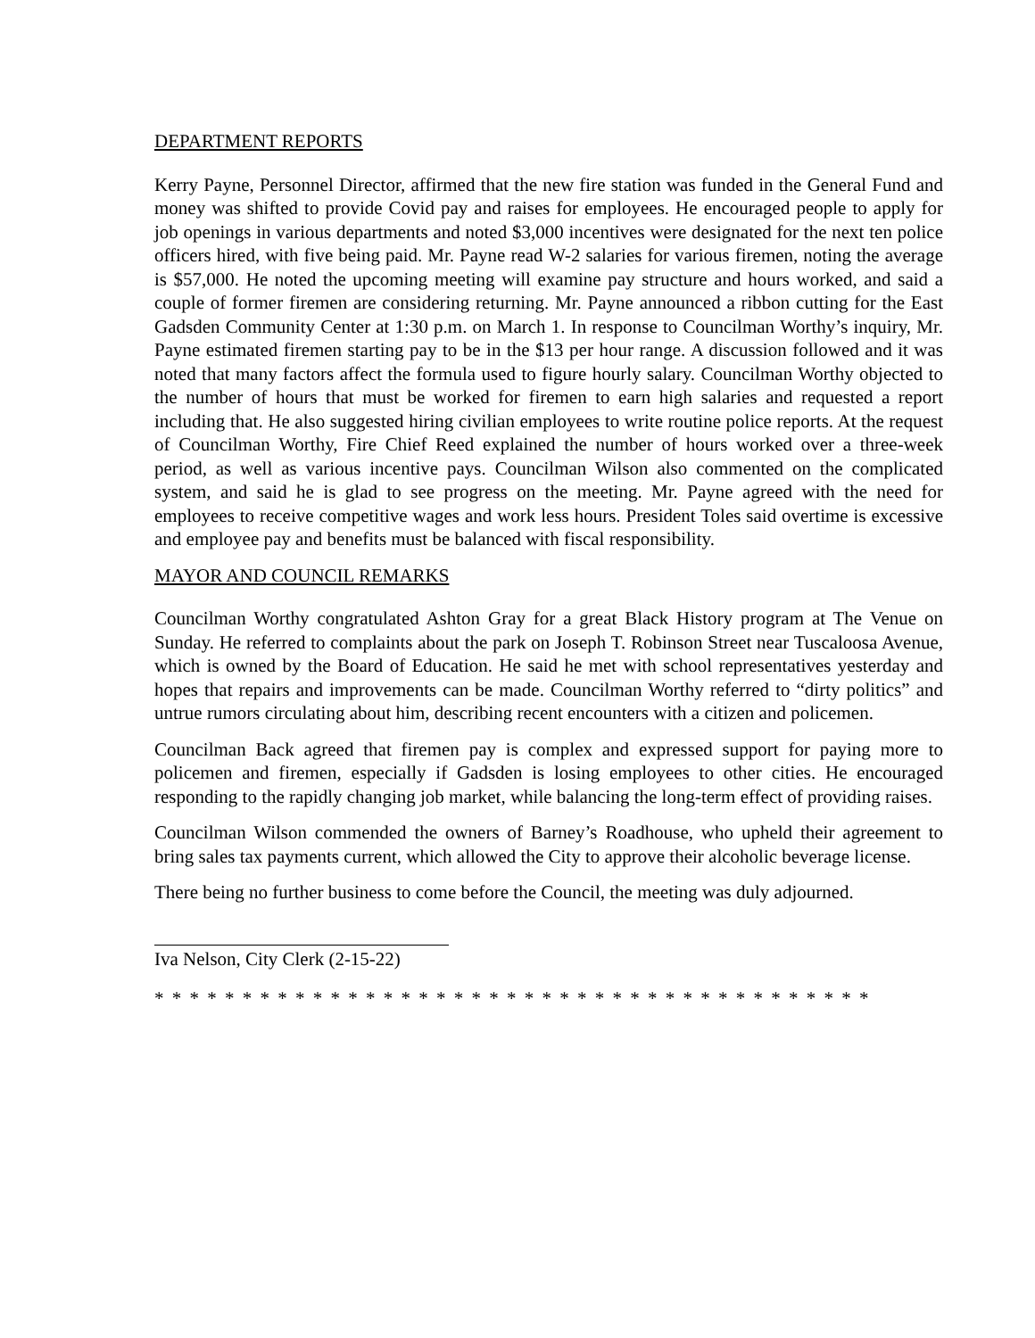DEPARTMENT REPORTS
Kerry Payne, Personnel Director, affirmed that the new fire station was funded in the General Fund and money was shifted to provide Covid pay and raises for employees. He encouraged people to apply for job openings in various departments and noted $3,000 incentives were designated for the next ten police officers hired, with five being paid. Mr. Payne read W-2 salaries for various firemen, noting the average is $57,000. He noted the upcoming meeting will examine pay structure and hours worked, and said a couple of former firemen are considering returning. Mr. Payne announced a ribbon cutting for the East Gadsden Community Center at 1:30 p.m. on March 1. In response to Councilman Worthy’s inquiry, Mr. Payne estimated firemen starting pay to be in the $13 per hour range. A discussion followed and it was noted that many factors affect the formula used to figure hourly salary. Councilman Worthy objected to the number of hours that must be worked for firemen to earn high salaries and requested a report including that. He also suggested hiring civilian employees to write routine police reports. At the request of Councilman Worthy, Fire Chief Reed explained the number of hours worked over a three-week period, as well as various incentive pays. Councilman Wilson also commented on the complicated system, and said he is glad to see progress on the meeting. Mr. Payne agreed with the need for employees to receive competitive wages and work less hours. President Toles said overtime is excessive and employee pay and benefits must be balanced with fiscal responsibility.
MAYOR AND COUNCIL REMARKS
Councilman Worthy congratulated Ashton Gray for a great Black History program at The Venue on Sunday. He referred to complaints about the park on Joseph T. Robinson Street near Tuscaloosa Avenue, which is owned by the Board of Education. He said he met with school representatives yesterday and hopes that repairs and improvements can be made. Councilman Worthy referred to “dirty politics” and untrue rumors circulating about him, describing recent encounters with a citizen and policemen.
Councilman Back agreed that firemen pay is complex and expressed support for paying more to policemen and firemen, especially if Gadsden is losing employees to other cities. He encouraged responding to the rapidly changing job market, while balancing the long-term effect of providing raises.
Councilman Wilson commended the owners of Barney’s Roadhouse, who upheld their agreement to bring sales tax payments current, which allowed the City to approve their alcoholic beverage license.
There being no further business to come before the Council, the meeting was duly adjourned.
Iva Nelson, City Clerk (2-15-22)
* * * * * * * * * * * * * * * * * * * * * * * * * * * * * * * * * * * * * * * * *